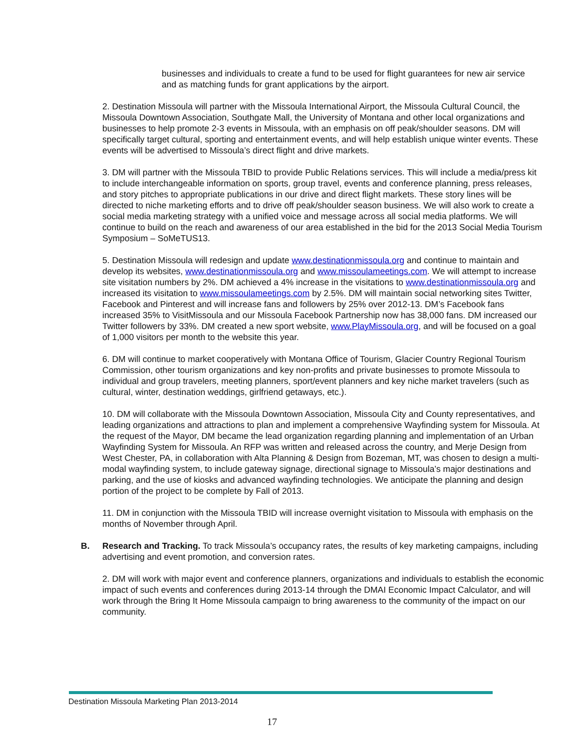businesses and individuals to create a fund to be used for flight guarantees for new air service and as matching funds for grant applications by the airport.
2. Destination Missoula will partner with the Missoula International Airport, the Missoula Cultural Council, the Missoula Downtown Association, Southgate Mall, the University of Montana and other local organizations and businesses to help promote 2-3 events in Missoula, with an emphasis on off peak/shoulder seasons. DM will specifically target cultural, sporting and entertainment events, and will help establish unique winter events. These events will be advertised to Missoula’s direct flight and drive markets.
3. DM will partner with the Missoula TBID to provide Public Relations services. This will include a media/press kit to include interchangeable information on sports, group travel, events and conference planning, press releases, and story pitches to appropriate publications in our drive and direct flight markets. These story lines will be directed to niche marketing efforts and to drive off peak/shoulder season business. We will also work to create a social media marketing strategy with a unified voice and message across all social media platforms. We will continue to build on the reach and awareness of our area established in the bid for the 2013 Social Media Tourism Symposium – SoMeTUS13.
5. Destination Missoula will redesign and update www.destinationmissoula.org and continue to maintain and develop its websites, www.destinationmissoula.org and www.missoulameetings.com. We will attempt to increase site visitation numbers by 2%. DM achieved a 4% increase in the visitations to www.destinationmissoula.org and increased its visitation to www.missoulameetings.com by 2.5%. DM will maintain social networking sites Twitter, Facebook and Pinterest and will increase fans and followers by 25% over 2012-13. DM’s Facebook fans increased 35% to VisitMissoula and our Missoula Facebook Partnership now has 38,000 fans. DM increased our Twitter followers by 33%. DM created a new sport website, www.PlayMissoula.org, and will be focused on a goal of 1,000 visitors per month to the website this year.
6. DM will continue to market cooperatively with Montana Office of Tourism, Glacier Country Regional Tourism Commission, other tourism organizations and key non-profits and private businesses to promote Missoula to individual and group travelers, meeting planners, sport/event planners and key niche market travelers (such as cultural, winter, destination weddings, girlfriend getaways, etc.).
10. DM will collaborate with the Missoula Downtown Association, Missoula City and County representatives, and leading organizations and attractions to plan and implement a comprehensive Wayfinding system for Missoula. At the request of the Mayor, DM became the lead organization regarding planning and implementation of an Urban Wayfinding System for Missoula. An RFP was written and released across the country, and Merje Design from West Chester, PA, in collaboration with Alta Planning & Design from Bozeman, MT, was chosen to design a multi-modal wayfinding system, to include gateway signage, directional signage to Missoula’s major destinations and parking, and the use of kiosks and advanced wayfinding technologies. We anticipate the planning and design portion of the project to be complete by Fall of 2013.
11. DM in conjunction with the Missoula TBID will increase overnight visitation to Missoula with emphasis on the months of November through April.
B. Research and Tracking. To track Missoula’s occupancy rates, the results of key marketing campaigns, including advertising and event promotion, and conversion rates.
2. DM will work with major event and conference planners, organizations and individuals to establish the economic impact of such events and conferences during 2013-14 through the DMAI Economic Impact Calculator, and will work through the Bring It Home Missoula campaign to bring awareness to the community of the impact on our community.
Destination Missoula Marketing Plan 2013-2014
17